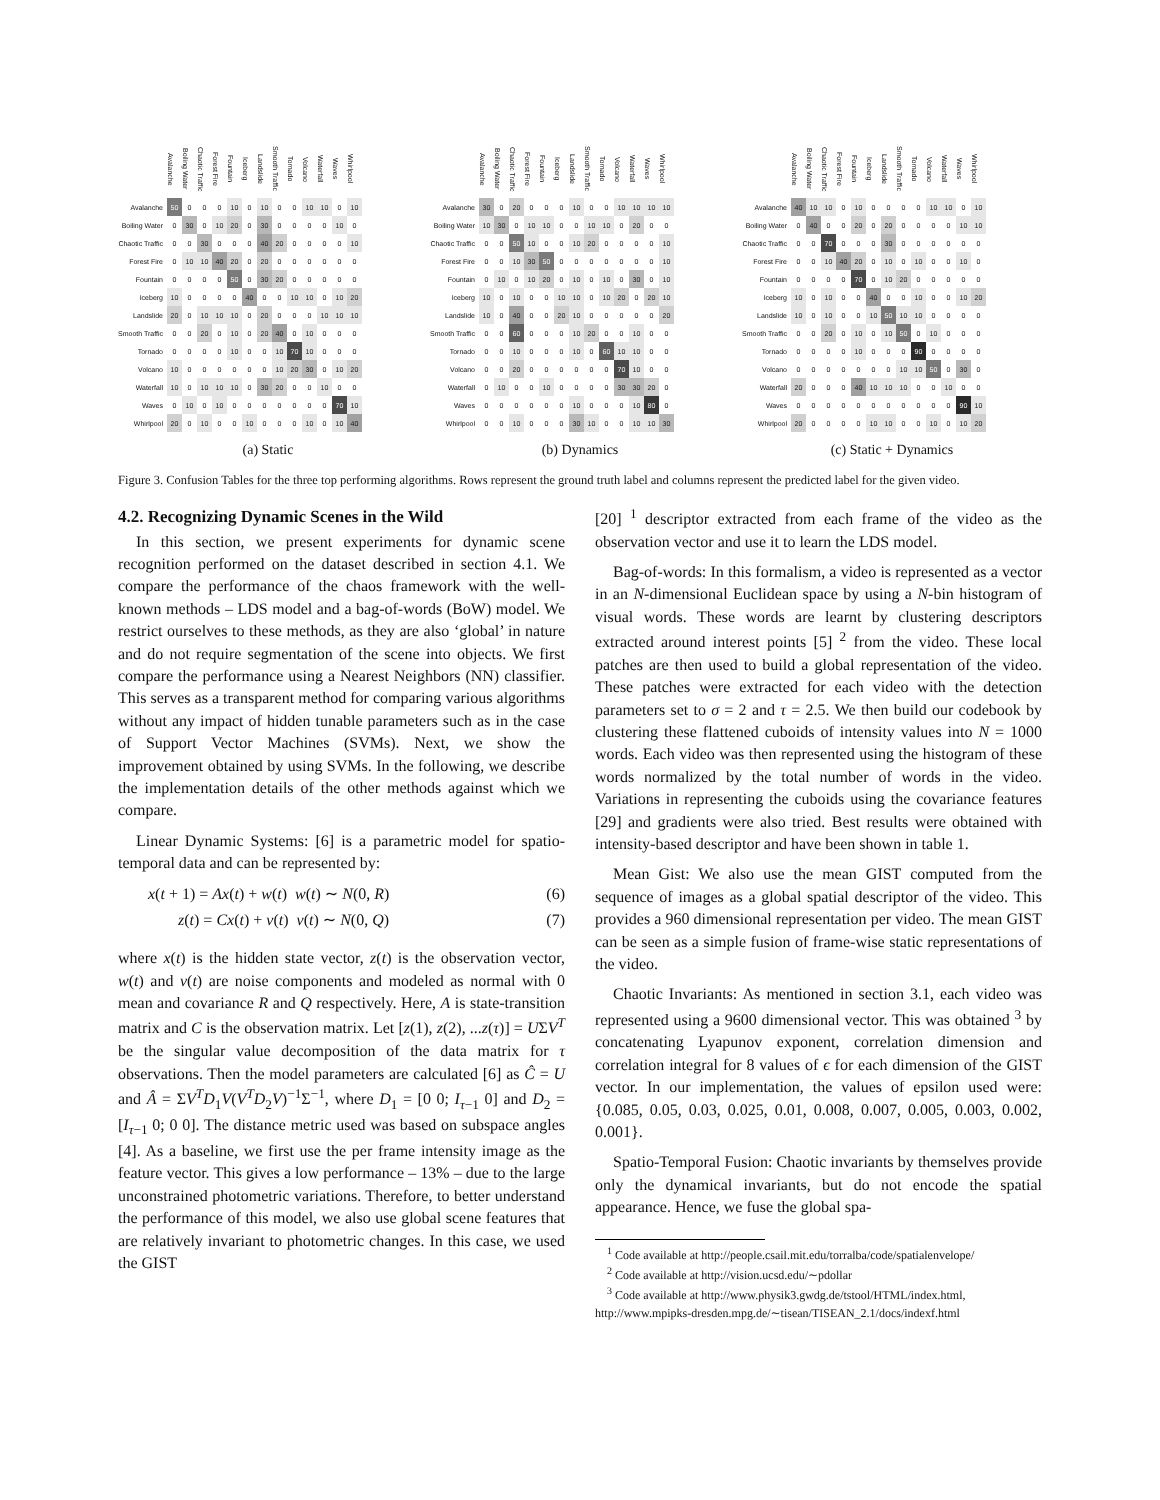| | Avalanche | Boiling Water | Chaotic Traffic | Forest Fire | Fountain | Iceberg | Landslide | Smooth Traffic | Tornado | Volcano | Waterfall | Waves | Whirlpool |
| --- | --- | --- | --- | --- | --- | --- | --- | --- | --- | --- | --- | --- | --- |
| Avalanche | 50 | 0 | 0 | 0 | 10 | 0 | 10 | 0 | 0 | 10 | 10 | 0 | 10 |
| Boiling Water | 0 | 30 | 0 | 10 | 20 | 0 | 30 | 0 | 0 | 0 | 0 | 10 | 0 |
| Chaotic Traffic | 0 | 0 | 30 | 0 | 0 | 0 | 40 | 20 | 0 | 0 | 0 | 0 | 10 |
| Forest Fire | 0 | 10 | 10 | 40 | 20 | 0 | 20 | 0 | 0 | 0 | 0 | 0 | 0 |
| Fountain | 0 | 0 | 0 | 0 | 50 | 0 | 30 | 20 | 0 | 0 | 0 | 0 | 0 |
| Iceberg | 10 | 0 | 0 | 0 | 0 | 40 | 0 | 0 | 10 | 10 | 0 | 10 | 20 |
| Landslide | 20 | 0 | 10 | 10 | 10 | 0 | 20 | 0 | 0 | 0 | 10 | 10 | 10 |
| Smooth Traffic | 0 | 0 | 20 | 0 | 10 | 0 | 20 | 40 | 0 | 10 | 0 | 0 | 0 |
| Tornado | 0 | 0 | 0 | 0 | 10 | 0 | 0 | 10 | 70 | 10 | 0 | 0 | 0 |
| Volcano | 10 | 0 | 0 | 0 | 0 | 0 | 0 | 10 | 20 | 30 | 0 | 10 | 20 |
| Waterfall | 10 | 0 | 10 | 10 | 10 | 0 | 30 | 20 | 0 | 0 | 10 | 0 | 0 |
| Waves | 0 | 10 | 0 | 10 | 0 | 0 | 0 | 0 | 0 | 0 | 0 | 70 | 10 |
| Whirlpool | 20 | 0 | 10 | 0 | 0 | 10 | 0 | 0 | 0 | 10 | 0 | 10 | 40 |
(a) Static
| | Avalanche | Boiling Water | Chaotic Traffic | Forest Fire | Fountain | Iceberg | Landslide | Smooth Traffic | Tornado | Volcano | Waterfall | Waves | Whirlpool |
| --- | --- | --- | --- | --- | --- | --- | --- | --- | --- | --- | --- | --- | --- |
| Avalanche | 30 | 0 | 20 | 0 | 0 | 0 | 10 | 0 | 0 | 10 | 10 | 10 | 10 |
| Boiling Water | 10 | 30 | 0 | 10 | 10 | 0 | 0 | 10 | 10 | 0 | 20 | 0 | 0 |
| Chaotic Traffic | 0 | 0 | 50 | 10 | 0 | 0 | 10 | 20 | 0 | 0 | 0 | 0 | 10 |
| Forest Fire | 0 | 0 | 10 | 30 | 50 | 0 | 0 | 0 | 0 | 0 | 0 | 0 | 10 |
| Fountain | 0 | 10 | 0 | 10 | 20 | 0 | 10 | 0 | 10 | 0 | 30 | 0 | 10 |
| Iceberg | 10 | 0 | 10 | 0 | 0 | 10 | 10 | 0 | 10 | 20 | 0 | 20 | 10 |
| Landslide | 10 | 0 | 40 | 0 | 0 | 20 | 10 | 0 | 0 | 0 | 0 | 0 | 20 |
| Smooth Traffic | 0 | 0 | 60 | 0 | 0 | 0 | 10 | 20 | 0 | 0 | 10 | 0 | 0 |
| Tornado | 0 | 0 | 10 | 0 | 0 | 0 | 10 | 0 | 60 | 10 | 10 | 0 | 0 |
| Volcano | 0 | 0 | 20 | 0 | 0 | 0 | 0 | 0 | 0 | 70 | 10 | 0 | 0 |
| Waterfall | 0 | 10 | 0 | 0 | 10 | 0 | 0 | 0 | 0 | 30 | 30 | 20 | 0 |
| Waves | 0 | 0 | 0 | 0 | 0 | 0 | 10 | 0 | 0 | 0 | 10 | 80 | 0 |
| Whirlpool | 0 | 0 | 10 | 0 | 0 | 0 | 30 | 10 | 0 | 0 | 10 | 10 | 30 |
(b) Dynamics
| | Avalanche | Boiling Water | Chaotic Traffic | Forest Fire | Fountain | Iceberg | Landslide | Smooth Traffic | Tornado | Volcano | Waterfall | Waves | Whirlpool |
| --- | --- | --- | --- | --- | --- | --- | --- | --- | --- | --- | --- | --- | --- |
| Avalanche | 40 | 10 | 10 | 0 | 10 | 0 | 0 | 0 | 0 | 10 | 10 | 0 | 10 |
| Boiling Water | 0 | 40 | 0 | 0 | 20 | 0 | 20 | 0 | 0 | 0 | 0 | 10 | 10 |
| Chaotic Traffic | 0 | 0 | 70 | 0 | 0 | 0 | 30 | 0 | 0 | 0 | 0 | 0 | 0 |
| Forest Fire | 0 | 0 | 10 | 40 | 20 | 0 | 10 | 0 | 10 | 0 | 0 | 10 | 0 |
| Fountain | 0 | 0 | 0 | 0 | 70 | 0 | 10 | 20 | 0 | 0 | 0 | 0 | 0 |
| Iceberg | 10 | 0 | 10 | 0 | 0 | 40 | 0 | 0 | 10 | 0 | 0 | 10 | 20 |
| Landslide | 10 | 0 | 10 | 0 | 0 | 10 | 50 | 10 | 10 | 0 | 0 | 0 | 0 |
| Smooth Traffic | 0 | 0 | 20 | 0 | 10 | 0 | 10 | 50 | 0 | 10 | 0 | 0 | 0 |
| Tornado | 0 | 0 | 0 | 0 | 10 | 0 | 0 | 0 | 90 | 0 | 0 | 0 | 0 |
| Volcano | 0 | 0 | 0 | 0 | 0 | 0 | 0 | 10 | 10 | 50 | 0 | 30 | 0 |
| Waterfall | 20 | 0 | 0 | 0 | 40 | 10 | 10 | 10 | 0 | 0 | 10 | 0 | 0 |
| Waves | 0 | 0 | 0 | 0 | 0 | 0 | 0 | 0 | 0 | 0 | 0 | 90 | 10 |
| Whirlpool | 20 | 0 | 0 | 0 | 0 | 10 | 10 | 0 | 0 | 10 | 0 | 10 | 20 |
(c) Static + Dynamics
Figure 3. Confusion Tables for the three top performing algorithms. Rows represent the ground truth label and columns represent the predicted label for the given video.
4.2. Recognizing Dynamic Scenes in the Wild
In this section, we present experiments for dynamic scene recognition performed on the dataset described in section 4.1. We compare the performance of the chaos framework with the well-known methods – LDS model and a bag-of-words (BoW) model. We restrict ourselves to these methods, as they are also ‘global’ in nature and do not require segmentation of the scene into objects. We first compare the performance using a Nearest Neighbors (NN) classifier. This serves as a transparent method for comparing various algorithms without any impact of hidden tunable parameters such as in the case of Support Vector Machines (SVMs). Next, we show the improvement obtained by using SVMs. In the following, we describe the implementation details of the other methods against which we compare.
Linear Dynamic Systems: [6] is a parametric model for spatio-temporal data and can be represented by:
x(t + 1) = Ax(t) + w(t) w(t) ∼ N(0, R) (6)
z(t) = Cx(t) + v(t) v(t) ∼ N(0, Q) (7)
where x(t) is the hidden state vector, z(t) is the observation vector, w(t) and v(t) are noise components and modeled as normal with 0 mean and covariance R and Q respectively. Here, A is state-transition matrix and C is the observation matrix. Let [z(1), z(2), ...z(τ)] = UΣV<sup>T</sup> be the singular value decomposition of the data matrix for τ observations. Then the model parameters are calculated [6] as Ĉ = U and Â = ΣV<sup>T</sup>D<sub>1</sub>V(V<sup>T</sup>D<sub>2</sub>V)<sup>−1</sup>Σ<sup>−1</sup>, where D<sub>1</sub> = [0 0; I<sub>τ−1</sub> 0] and D<sub>2</sub> = [I<sub>τ−1</sub> 0; 0 0]. The distance metric used was based on subspace angles [4]. As a baseline, we first use the per frame intensity image as the feature vector. This gives a low performance – 13% – due to the large unconstrained photometric variations. Therefore, to better understand the performance of this model, we also use global scene features that are relatively invariant to photometric changes. In this case, we used the GIST
[20] <sup>1</sup> descriptor extracted from each frame of the video as the observation vector and use it to learn the LDS model.
Bag-of-words: In this formalism, a video is represented as a vector in an N-dimensional Euclidean space by using a N-bin histogram of visual words. These words are learnt by clustering descriptors extracted around interest points [5] <sup>2</sup> from the video. These local patches are then used to build a global representation of the video. These patches were extracted for each video with the detection parameters set to σ = 2 and τ = 2.5. We then build our codebook by clustering these flattened cuboids of intensity values into N = 1000 words. Each video was then represented using the histogram of these words normalized by the total number of words in the video. Variations in representing the cuboids using the covariance features [29] and gradients were also tried. Best results were obtained with intensity-based descriptor and have been shown in table 1.
Mean Gist: We also use the mean GIST computed from the sequence of images as a global spatial descriptor of the video. This provides a 960 dimensional representation per video. The mean GIST can be seen as a simple fusion of frame-wise static representations of the video.
Chaotic Invariants: As mentioned in section 3.1, each video was represented using a 9600 dimensional vector. This was obtained <sup>3</sup> by concatenating Lyapunov exponent, correlation dimension and correlation integral for 8 values of ϵ for each dimension of the GIST vector. In our implementation, the values of epsilon used were: {0.085, 0.05, 0.03, 0.025, 0.01, 0.008, 0.007, 0.005, 0.003, 0.002, 0.001}.
Spatio-Temporal Fusion: Chaotic invariants by themselves provide only the dynamical invariants, but do not encode the spatial appearance. Hence, we fuse the global spa-
<sup>1</sup> Code available at http://people.csail.mit.edu/torralba/code/spatialenvelope/
<sup>2</sup> Code available at http://vision.ucsd.edu/∼pdollar
<sup>3</sup> Code available at http://www.physik3.gwdg.de/tstool/HTML/index.html, http://www.mpipks-dresden.mpg.de/∼tisean/TISEAN_2.1/docs/indexf.html